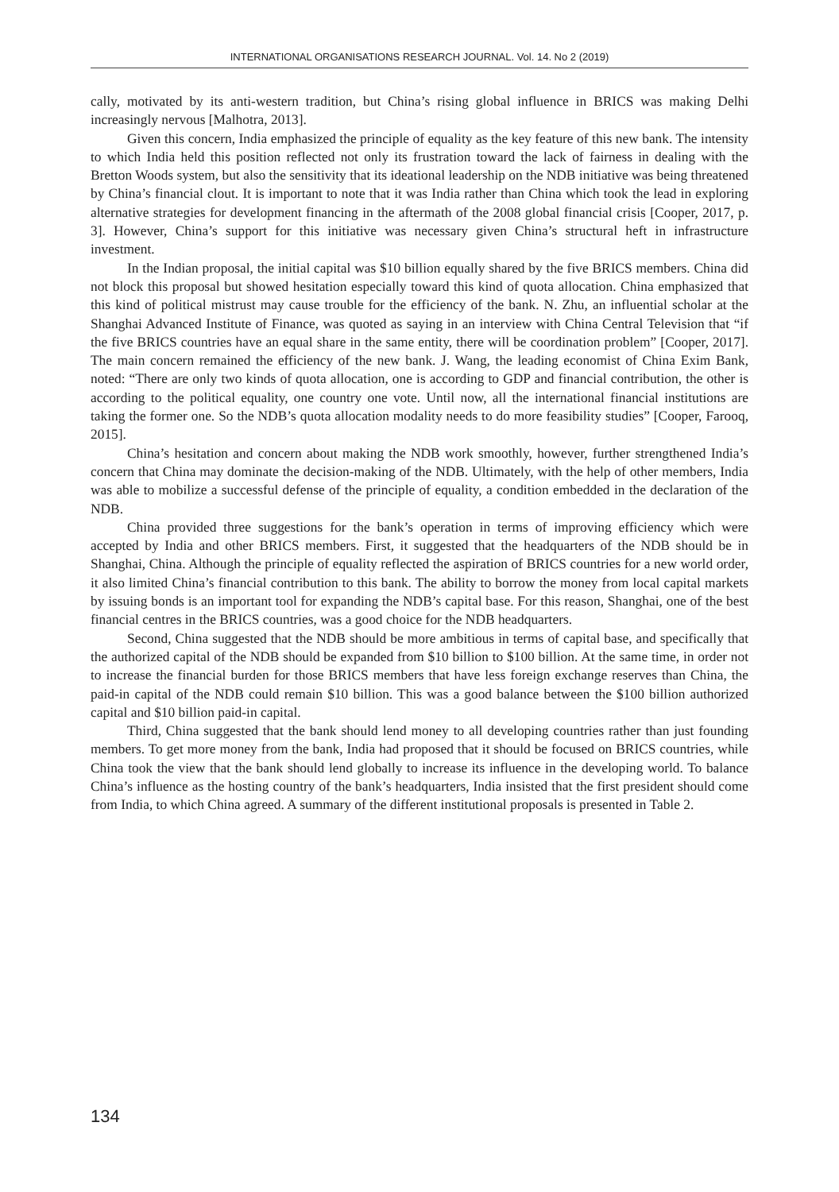INTERNATIONAL ORGANISATIONS RESEARCH JOURNAL. Vol. 14. No 2 (2019)
cally, motivated by its anti-western tradition, but China’s rising global influence in BRICS was making Delhi increasingly nervous [Malhotra, 2013].
Given this concern, India emphasized the principle of equality as the key feature of this new bank. The intensity to which India held this position reflected not only its frustration toward the lack of fairness in dealing with the Bretton Woods system, but also the sensitivity that its ideational leadership on the NDB initiative was being threatened by China’s financial clout. It is important to note that it was India rather than China which took the lead in exploring alternative strategies for development financing in the aftermath of the 2008 global financial crisis [Cooper, 2017, p. 3]. However, China’s support for this initiative was necessary given China’s structural heft in infrastructure investment.
In the Indian proposal, the initial capital was $10 billion equally shared by the five BRICS members. China did not block this proposal but showed hesitation especially toward this kind of quota allocation. China emphasized that this kind of political mistrust may cause trouble for the efficiency of the bank. N. Zhu, an influential scholar at the Shanghai Advanced Institute of Finance, was quoted as saying in an interview with China Central Television that “if the five BRICS countries have an equal share in the same entity, there will be coordination problem” [Cooper, 2017]. The main concern remained the efficiency of the new bank. J. Wang, the leading economist of China Exim Bank, noted: “There are only two kinds of quota allocation, one is according to GDP and financial contribution, the other is according to the political equality, one country one vote. Until now, all the international financial institutions are taking the former one. So the NDB’s quota allocation modality needs to do more feasibility studies” [Cooper, Farooq, 2015].
China’s hesitation and concern about making the NDB work smoothly, however, further strengthened India’s concern that China may dominate the decision-making of the NDB. Ultimately, with the help of other members, India was able to mobilize a successful defense of the principle of equality, a condition embedded in the declaration of the NDB.
China provided three suggestions for the bank’s operation in terms of improving efficiency which were accepted by India and other BRICS members. First, it suggested that the headquarters of the NDB should be in Shanghai, China. Although the principle of equality reflected the aspiration of BRICS countries for a new world order, it also limited China’s financial contribution to this bank. The ability to borrow the money from local capital markets by issuing bonds is an important tool for expanding the NDB’s capital base. For this reason, Shanghai, one of the best financial centres in the BRICS countries, was a good choice for the NDB headquarters.
Second, China suggested that the NDB should be more ambitious in terms of capital base, and specifically that the authorized capital of the NDB should be expanded from $10 billion to $100 billion. At the same time, in order not to increase the financial burden for those BRICS members that have less foreign exchange reserves than China, the paid-in capital of the NDB could remain $10 billion. This was a good balance between the $100 billion authorized capital and $10 billion paid-in capital.
Third, China suggested that the bank should lend money to all developing countries rather than just founding members. To get more money from the bank, India had proposed that it should be focused on BRICS countries, while China took the view that the bank should lend globally to increase its influence in the developing world. To balance China’s influence as the hosting country of the bank’s headquarters, India insisted that the first president should come from India, to which China agreed. A summary of the different institutional proposals is presented in Table 2.
134